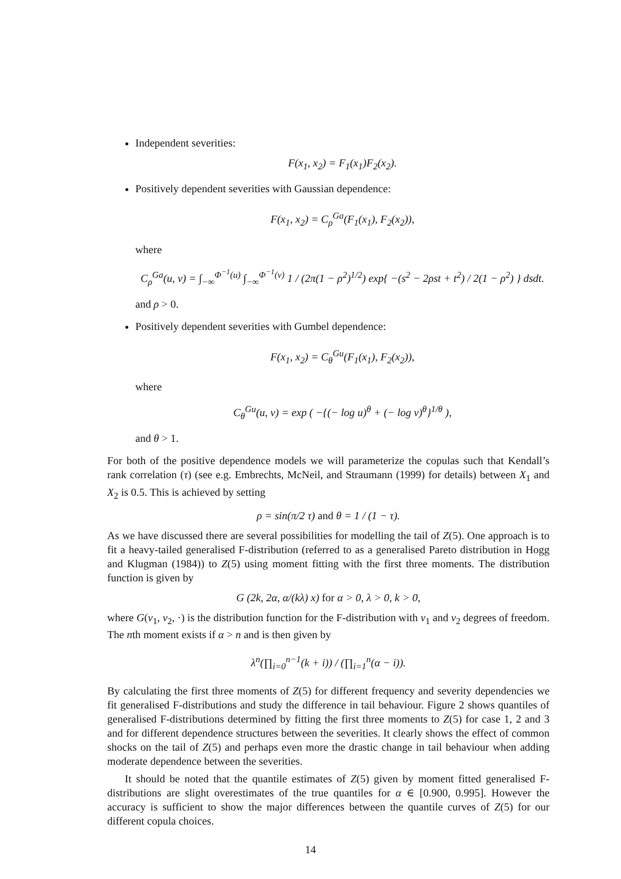Independent severities:
F(x<sub>1</sub>, x<sub>2</sub>) = F<sub>1</sub>(x<sub>1</sub>)F<sub>2</sub>(x<sub>2</sub>).
Positively dependent severities with Gaussian dependence:
F(x<sub>1</sub>, x<sub>2</sub>) = C<sub>ρ</sub><sup>Ga</sup>(F<sub>1</sub>(x<sub>1</sub>), F<sub>2</sub>(x<sub>2</sub>)),
where
C<sub>ρ</sub><sup>Ga</sup>(u, v) = ∫<sub>−∞</sub><sup>Φ<sup>−1</sup>(u)</sup> ∫<sub>−∞</sub><sup>Φ<sup>−1</sup>(v)</sup> 1 / (2π(1 − ρ<sup>2</sup>)<sup>1/2</sup>) exp{ −(s<sup>2</sup> − 2ρst + t<sup>2</sup>) / 2(1 − ρ<sup>2</sup>) } dsdt.
and ρ > 0.
Positively dependent severities with Gumbel dependence:
F(x<sub>1</sub>, x<sub>2</sub>) = C<sub>θ</sub><sup>Gu</sup>(F<sub>1</sub>(x<sub>1</sub>), F<sub>2</sub>(x<sub>2</sub>)),
where
C<sub>θ</sub><sup>Gu</sup>(u, v) = exp ( −{(− log u)<sup>θ</sup> + (− log v)<sup>θ</sup>}<sup>1/θ</sup> ),
and θ > 1.
For both of the positive dependence models we will parameterize the copulas such that Kendall’s rank correlation (τ) (see e.g. Embrechts, McNeil, and Straumann (1999) for details) between X<sub>1</sub> and X<sub>2</sub> is 0.5. This is achieved by setting
ρ = sin(π/2 τ) and θ = 1 / (1 − τ).
As we have discussed there are several possibilities for modelling the tail of Z(5). One approach is to fit a heavy-tailed generalised F-distribution (referred to as a generalised Pareto distribution in Hogg and Klugman (1984)) to Z(5) using moment fitting with the first three moments. The distribution function is given by
G (2k, 2α, α/(kλ) x) for α > 0, λ > 0, k > 0,
where G(ν<sub>1</sub>, ν<sub>2</sub>, ·) is the distribution function for the F-distribution with ν<sub>1</sub> and ν<sub>2</sub> degrees of freedom. The nth moment exists if α > n and is then given by
λ<sup>n</sup>(∏<sub>i=0</sub><sup>n−1</sup>(k + i)) / (∏<sub>i=1</sub><sup>n</sup>(α − i)).
By calculating the first three moments of Z(5) for different frequency and severity dependencies we fit generalised F-distributions and study the difference in tail behaviour. Figure 2 shows quantiles of generalised F-distributions determined by fitting the first three moments to Z(5) for case 1, 2 and 3 and for different dependence structures between the severities. It clearly shows the effect of common shocks on the tail of Z(5) and perhaps even more the drastic change in tail behaviour when adding moderate dependence between the severities.
It should be noted that the quantile estimates of Z(5) given by moment fitted generalised F-distributions are slight overestimates of the true quantiles for α ∈ [0.900, 0.995]. However the accuracy is sufficient to show the major differences between the quantile curves of Z(5) for our different copula choices.
14